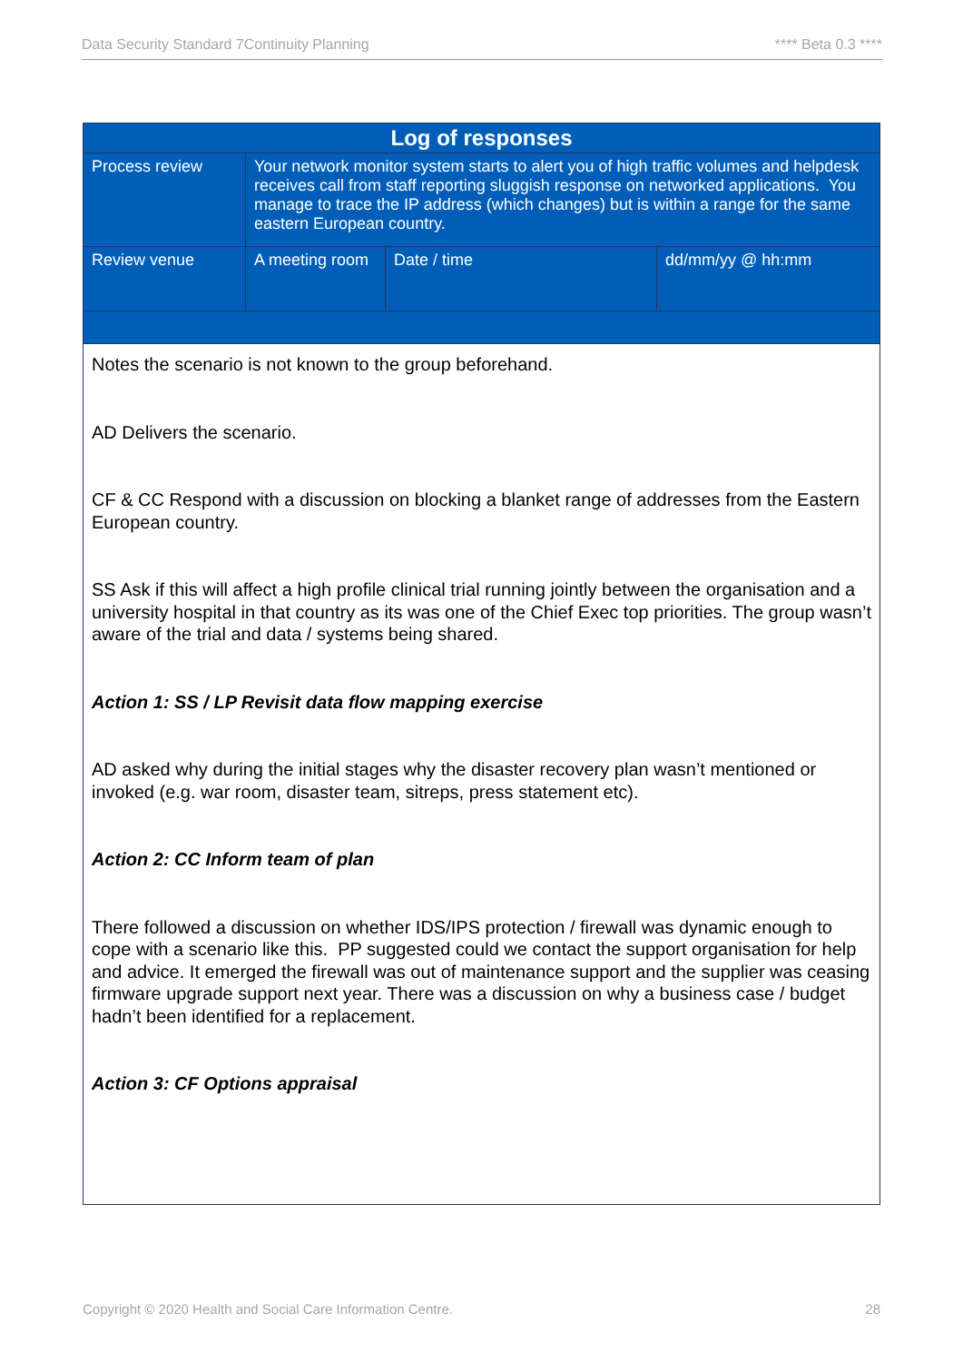Data Security Standard 7Continuity Planning **** Beta 0.3 ****
| Log of responses | | | |
| --- | --- | --- | --- |
| Process review | Your network monitor system starts to alert you of high traffic volumes and helpdesk receives call from staff reporting sluggish response on networked applications. You manage to trace the IP address (which changes) but is within a range for the same eastern European country. | | |
| Review venue | A meeting room | Date / time | dd/mm/yy @ hh:mm |
| Notes the scenario is not known to the group beforehand. AD Delivers the scenario. CF & CC Respond with a discussion on blocking a blanket range of addresses from the Eastern European country. SS Ask if this will affect a high profile clinical trial running jointly between the organisation and a university hospital in that country as its was one of the Chief Exec top priorities. The group wasn’t aware of the trial and data / systems being shared. Action 1: SS / LP Revisit data flow mapping exercise AD asked why during the initial stages why the disaster recovery plan wasn’t mentioned or invoked (e.g. war room, disaster team, sitreps, press statement etc). Action 2: CC Inform team of plan There followed a discussion on whether IDS/IPS protection / firewall was dynamic enough to cope with a scenario like this. PP suggested could we contact the support organisation for help and advice. It emerged the firewall was out of maintenance support and the supplier was ceasing firmware upgrade support next year. There was a discussion on why a business case / budget hadn’t been identified for a replacement. Action 3: CF Options appraisal | | | |
Copyright © 2020 Health and Social Care Information Centre. 28